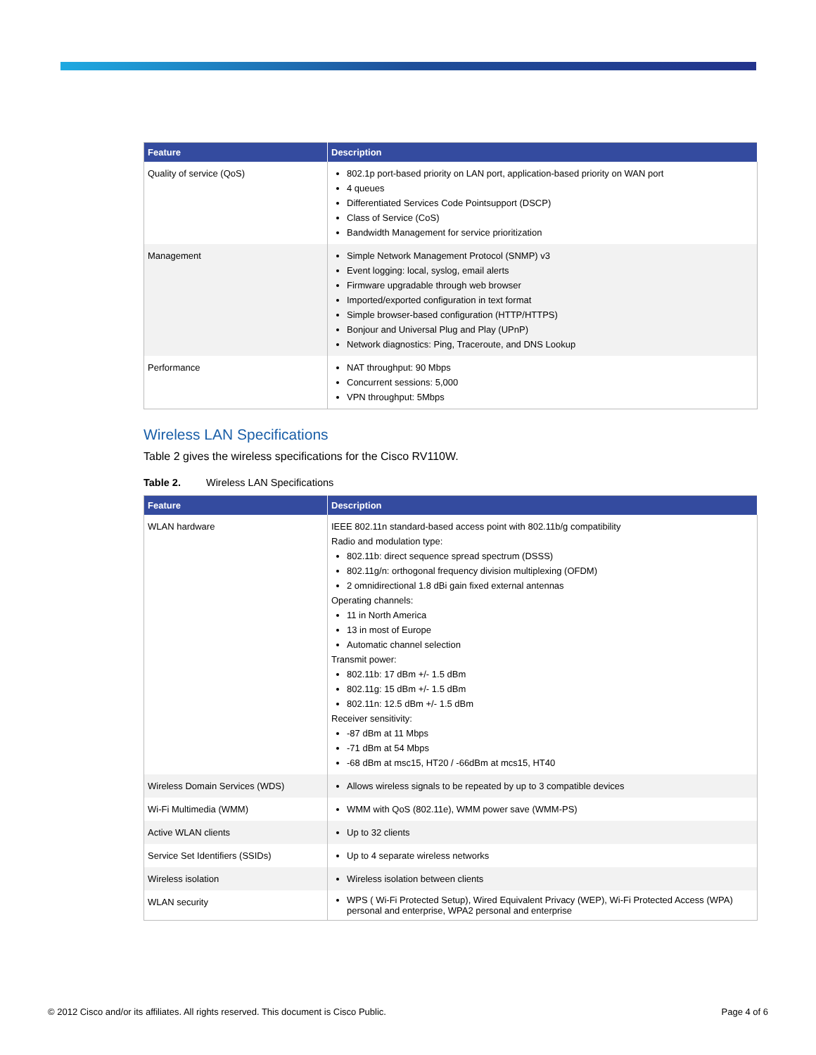| Feature | Description |
| --- | --- |
| Quality of service (QoS) | 802.1p port-based priority on LAN port, application-based priority on WAN port 4 queues Differentiated Services Code Pointsupport (DSCP) Class of Service (CoS) Bandwidth Management for service prioritization |
| Management | Simple Network Management Protocol (SNMP) v3 Event logging: local, syslog, email alerts Firmware upgradable through web browser Imported/exported configuration in text format Simple browser-based configuration (HTTP/HTTPS) Bonjour and Universal Plug and Play (UPnP) Network diagnostics: Ping, Traceroute, and DNS Lookup |
| Performance | NAT throughput: 90 Mbps Concurrent sessions: 5,000 VPN throughput: 5Mbps |
Wireless LAN Specifications
Table 2 gives the wireless specifications for the Cisco RV110W.
Table 2. Wireless LAN Specifications
| Feature | Description |
| --- | --- |
| WLAN hardware | IEEE 802.11n standard-based access point with 802.11b/g compatibility Radio and modulation type: 802.11b: direct sequence spread spectrum (DSSS) 802.11g/n: orthogonal frequency division multiplexing (OFDM) 2 omnidirectional 1.8 dBi gain fixed external antennas Operating channels: 11 in North America 13 in most of Europe Automatic channel selection Transmit power: 802.11b: 17 dBm +/- 1.5 dBm 802.11g: 15 dBm +/- 1.5 dBm 802.11n: 12.5 dBm +/- 1.5 dBm Receiver sensitivity: -87 dBm at 11 Mbps -71 dBm at 54 Mbps -68 dBm at msc15, HT20 / -66dBm at mcs15, HT40 |
| Wireless Domain Services (WDS) | Allows wireless signals to be repeated by up to 3 compatible devices |
| Wi-Fi Multimedia (WMM) | WMM with QoS (802.11e), WMM power save (WMM-PS) |
| Active WLAN clients | Up to 32 clients |
| Service Set Identifiers (SSIDs) | Up to 4 separate wireless networks |
| Wireless isolation | Wireless isolation between clients |
| WLAN security | WPS ( Wi-Fi Protected Setup), Wired Equivalent Privacy (WEP), Wi-Fi Protected Access (WPA) personal and enterprise, WPA2 personal and enterprise |
© 2012 Cisco and/or its affiliates. All rights reserved. This document is Cisco Public. Page 4 of 6